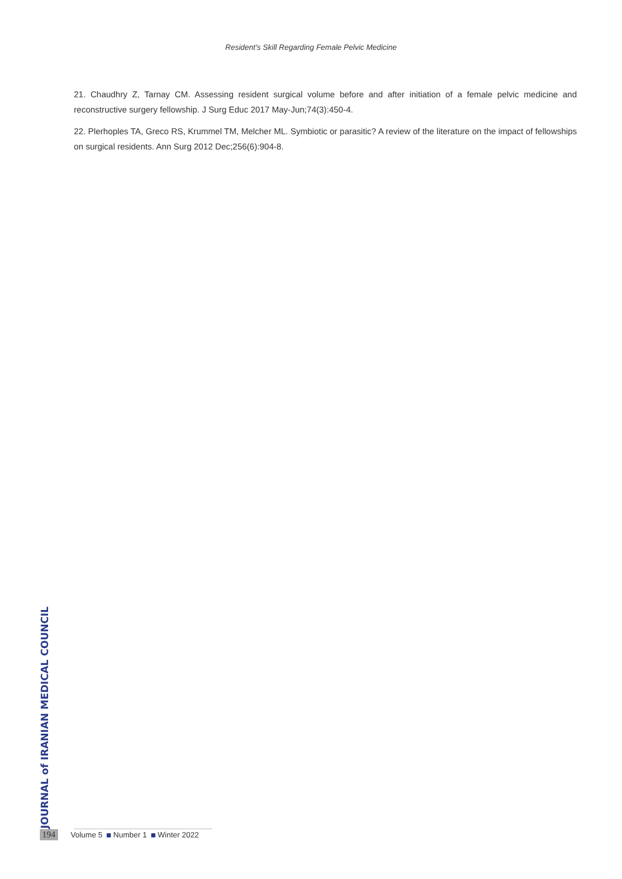Resident’s Skill Regarding Female Pelvic Medicine
21. Chaudhry Z, Tarnay CM. Assessing resident surgical volume before and after initiation of a female pelvic medicine and reconstructive surgery fellowship. J Surg Educ 2017 May-Jun;74(3):450-4.
22. Plerhoples TA, Greco RS, Krummel TM, Melcher ML. Symbiotic or parasitic? A review of the literature on the impact of fellowships on surgical residents. Ann Surg 2012 Dec;256(6):904-8.
JOURNAL of IRANIAN MEDICAL COUNCIL
194 Volume 5 Number 1 Winter 2022